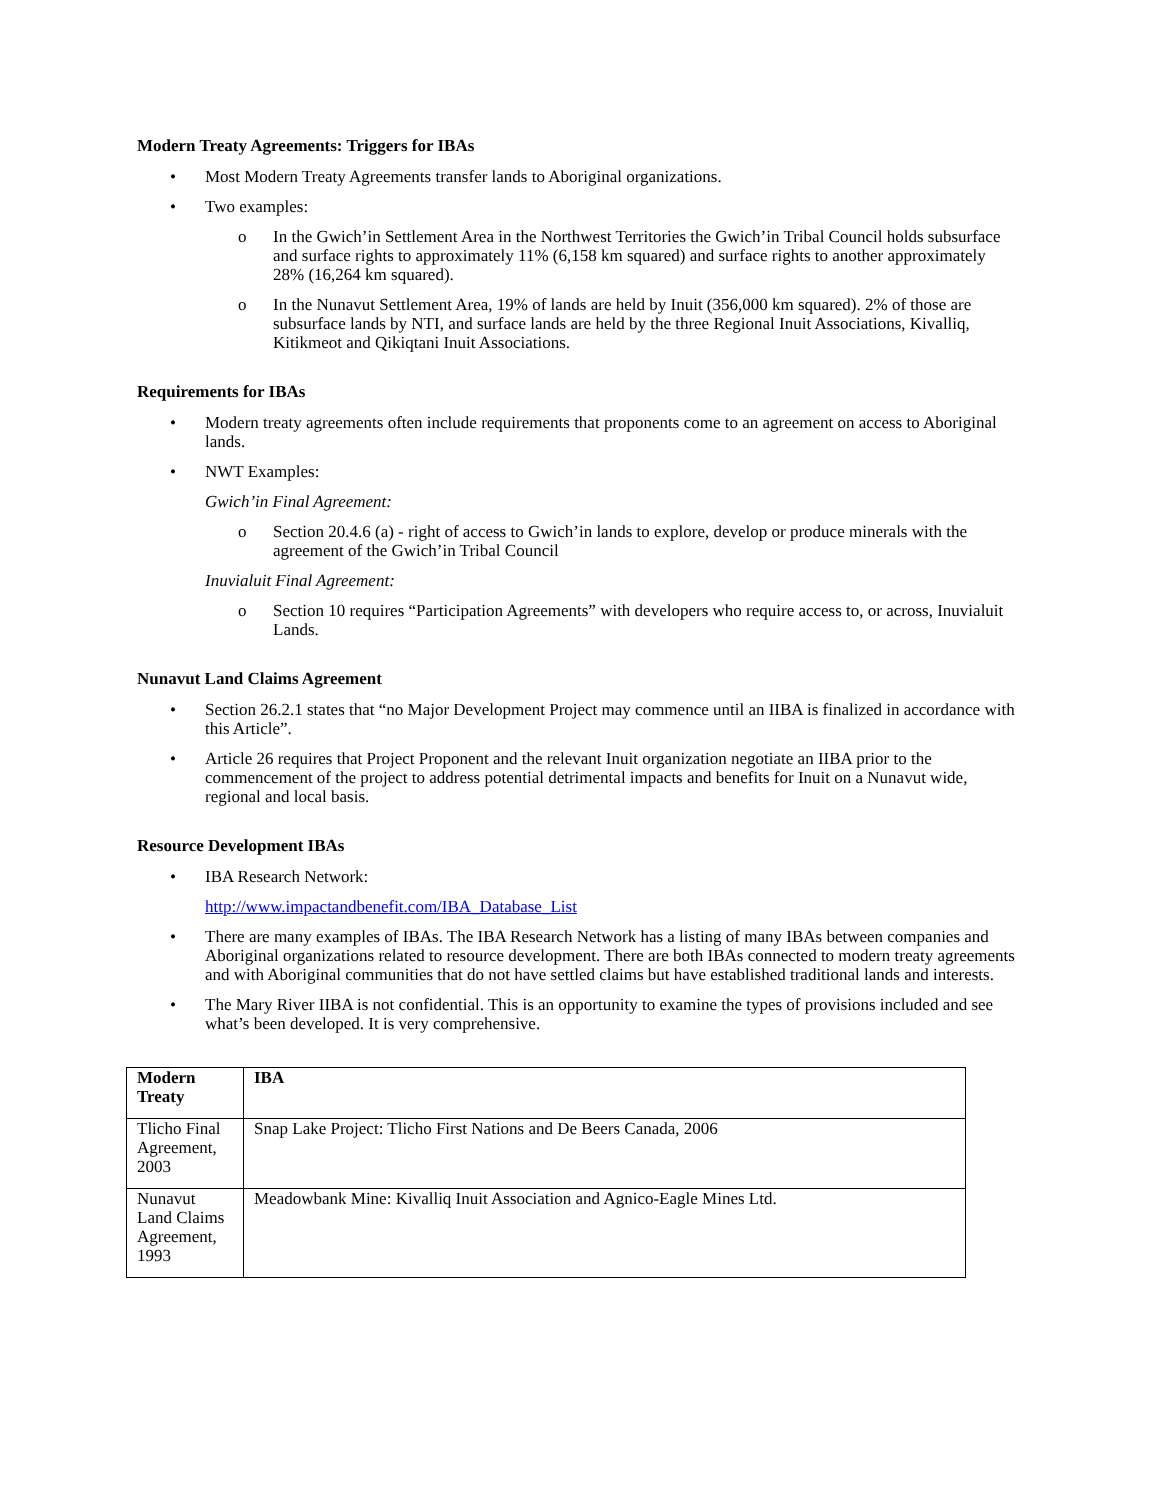Modern Treaty Agreements: Triggers for IBAs
• Most Modern Treaty Agreements transfer lands to Aboriginal organizations.
• Two examples:
o In the Gwich’in Settlement Area in the Northwest Territories the Gwich’in Tribal Council holds subsurface and surface rights to approximately 11% (6,158 km squared) and surface rights to another approximately 28% (16,264 km squared).
o In the Nunavut Settlement Area, 19% of lands are held by Inuit (356,000 km squared). 2% of those are subsurface lands by NTI, and surface lands are held by the three Regional Inuit Associations, Kivalliq, Kitikmeot and Qikiqtani Inuit Associations.
Requirements for IBAs
• Modern treaty agreements often include requirements that proponents come to an agreement on access to Aboriginal lands.
• NWT Examples:
Gwich’in Final Agreement:
o Section 20.4.6 (a) - right of access to Gwich’in lands to explore, develop or produce minerals with the agreement of the Gwich’in Tribal Council
Inuvialuit Final Agreement:
o Section 10 requires “Participation Agreements” with developers who require access to, or across, Inuvialuit Lands.
Nunavut Land Claims Agreement
• Section 26.2.1 states that “no Major Development Project may commence until an IIBA is finalized in accordance with this Article”.
• Article 26 requires that Project Proponent and the relevant Inuit organization negotiate an IIBA prior to the commencement of the project to address potential detrimental impacts and benefits for Inuit on a Nunavut wide, regional and local basis.
Resource Development IBAs
• IBA Research Network:
http://www.impactandbenefit.com/IBA_Database_List
• There are many examples of IBAs. The IBA Research Network has a listing of many IBAs between companies and Aboriginal organizations related to resource development. There are both IBAs connected to modern treaty agreements and with Aboriginal communities that do not have settled claims but have established traditional lands and interests.
• The Mary River IIBA is not confidential. This is an opportunity to examine the types of provisions included and see what’s been developed. It is very comprehensive.
| Modern Treaty | IBA |
| Tlicho Final Agreement, 2003 | Snap Lake Project: Tlicho First Nations and De Beers Canada, 2006 |
| Nunavut Land Claims Agreement, 1993 | Meadowbank Mine: Kivalliq Inuit Association and Agnico-Eagle Mines Ltd. |